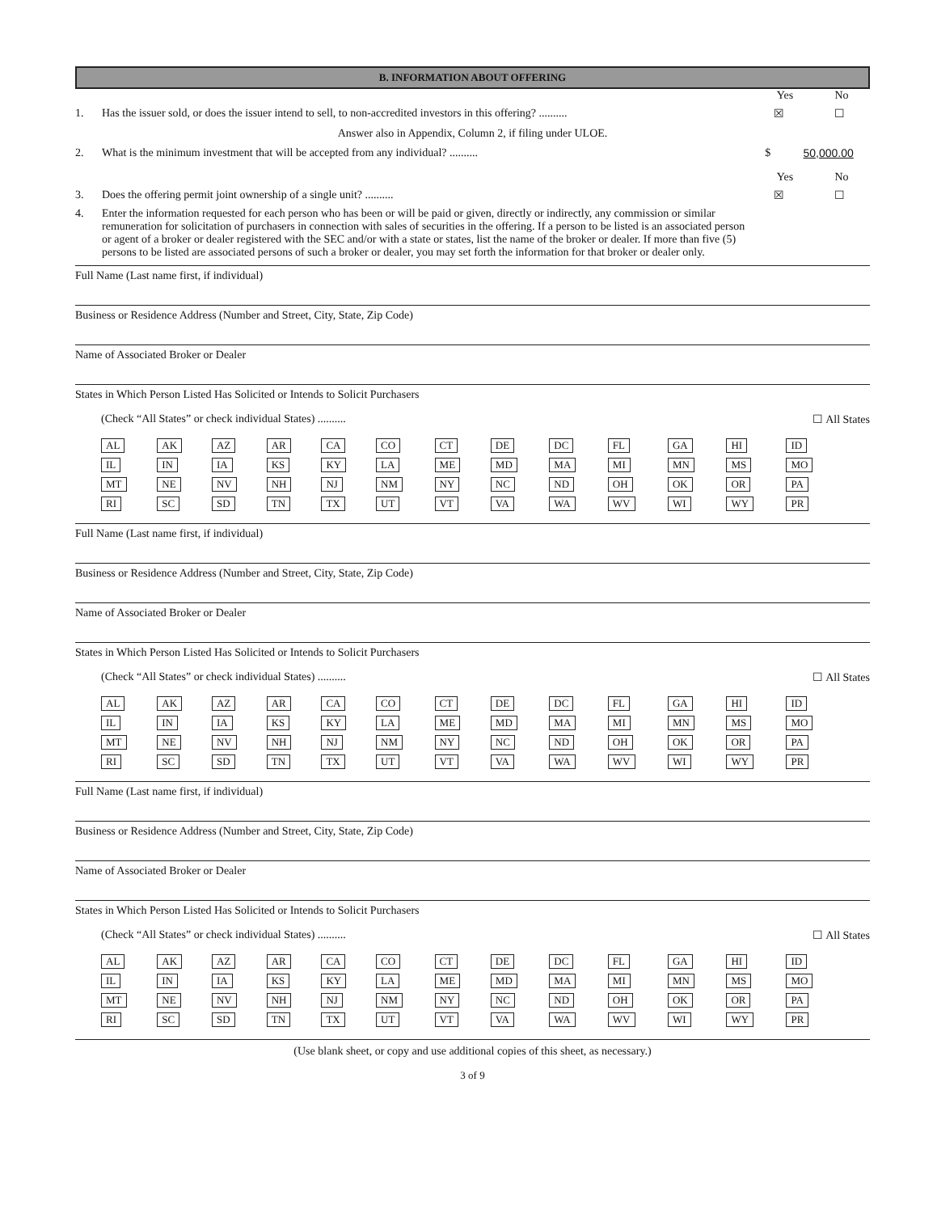B. INFORMATION ABOUT OFFERING
Yes No
1. Has the issuer sold, or does the issuer intend to sell, to non-accredited investors in this offering? ..........
☒ ☐
Answer also in Appendix, Column 2, if filing under ULOE.
2. What is the minimum investment that will be accepted from any individual? ..........
$ 50,000.00
Yes No
3. Does the offering permit joint ownership of a single unit? ..........
☒ ☐
4. Enter the information requested for each person who has been or will be paid or given, directly or indirectly, any commission or similar remuneration for solicitation of purchasers in connection with sales of securities in the offering. If a person to be listed is an associated person or agent of a broker or dealer registered with the SEC and/or with a state or states, list the name of the broker or dealer. If more than five (5) persons to be listed are associated persons of such a broker or dealer, you may set forth the information for that broker or dealer only.
Full Name (Last name first, if individual)
Business or Residence Address (Number and Street, City, State, Zip Code)
Name of Associated Broker or Dealer
States in Which Person Listed Has Solicited or Intends to Solicit Purchasers
(Check “All States” or check individual States) .......... ☐ All States
| AL | AK | AZ | AR | CA | CO | CT | DE | DC | FL | GA | HI | ID |
| IL | IN | IA | KS | KY | LA | ME | MD | MA | MI | MN | MS | MO |
| MT | NE | NV | NH | NJ | NM | NY | NC | ND | OH | OK | OR | PA |
| RI | SC | SD | TN | TX | UT | VT | VA | WA | WV | WI | WY | PR |
Full Name (Last name first, if individual)
Business or Residence Address (Number and Street, City, State, Zip Code)
Name of Associated Broker or Dealer
States in Which Person Listed Has Solicited or Intends to Solicit Purchasers
(Check “All States” or check individual States) .......... ☐ All States
| AL | AK | AZ | AR | CA | CO | CT | DE | DC | FL | GA | HI | ID |
| IL | IN | IA | KS | KY | LA | ME | MD | MA | MI | MN | MS | MO |
| MT | NE | NV | NH | NJ | NM | NY | NC | ND | OH | OK | OR | PA |
| RI | SC | SD | TN | TX | UT | VT | VA | WA | WV | WI | WY | PR |
Full Name (Last name first, if individual)
Business or Residence Address (Number and Street, City, State, Zip Code)
Name of Associated Broker or Dealer
States in Which Person Listed Has Solicited or Intends to Solicit Purchasers
(Check “All States” or check individual States) .......... ☐ All States
| AL | AK | AZ | AR | CA | CO | CT | DE | DC | FL | GA | HI | ID |
| IL | IN | IA | KS | KY | LA | ME | MD | MA | MI | MN | MS | MO |
| MT | NE | NV | NH | NJ | NM | NY | NC | ND | OH | OK | OR | PA |
| RI | SC | SD | TN | TX | UT | VT | VA | WA | WV | WI | WY | PR |
(Use blank sheet, or copy and use additional copies of this sheet, as necessary.)
3 of 9